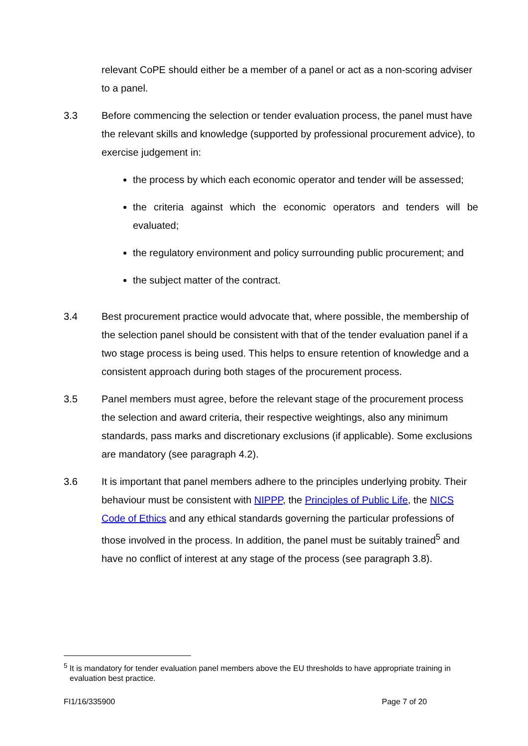relevant CoPE should either be a member of a panel or act as a non-scoring adviser to a panel.
3.3 Before commencing the selection or tender evaluation process, the panel must have the relevant skills and knowledge (supported by professional procurement advice), to exercise judgement in:
the process by which each economic operator and tender will be assessed;
the criteria against which the economic operators and tenders will be evaluated;
the regulatory environment and policy surrounding public procurement; and
the subject matter of the contract.
3.4 Best procurement practice would advocate that, where possible, the membership of the selection panel should be consistent with that of the tender evaluation panel if a two stage process is being used. This helps to ensure retention of knowledge and a consistent approach during both stages of the procurement process.
3.5 Panel members must agree, before the relevant stage of the procurement process the selection and award criteria, their respective weightings, also any minimum standards, pass marks and discretionary exclusions (if applicable). Some exclusions are mandatory (see paragraph 4.2).
3.6 It is important that panel members adhere to the principles underlying probity. Their behaviour must be consistent with NIPPP, the Principles of Public Life, the NICS Code of Ethics and any ethical standards governing the particular professions of those involved in the process. In addition, the panel must be suitably trained<sup>5</sup> and have no conflict of interest at any stage of the process (see paragraph 3.8).
<sup>5</sup> It is mandatory for tender evaluation panel members above the EU thresholds to have appropriate training in evaluation best practice.
FI1/16/335900 Page 7 of 20